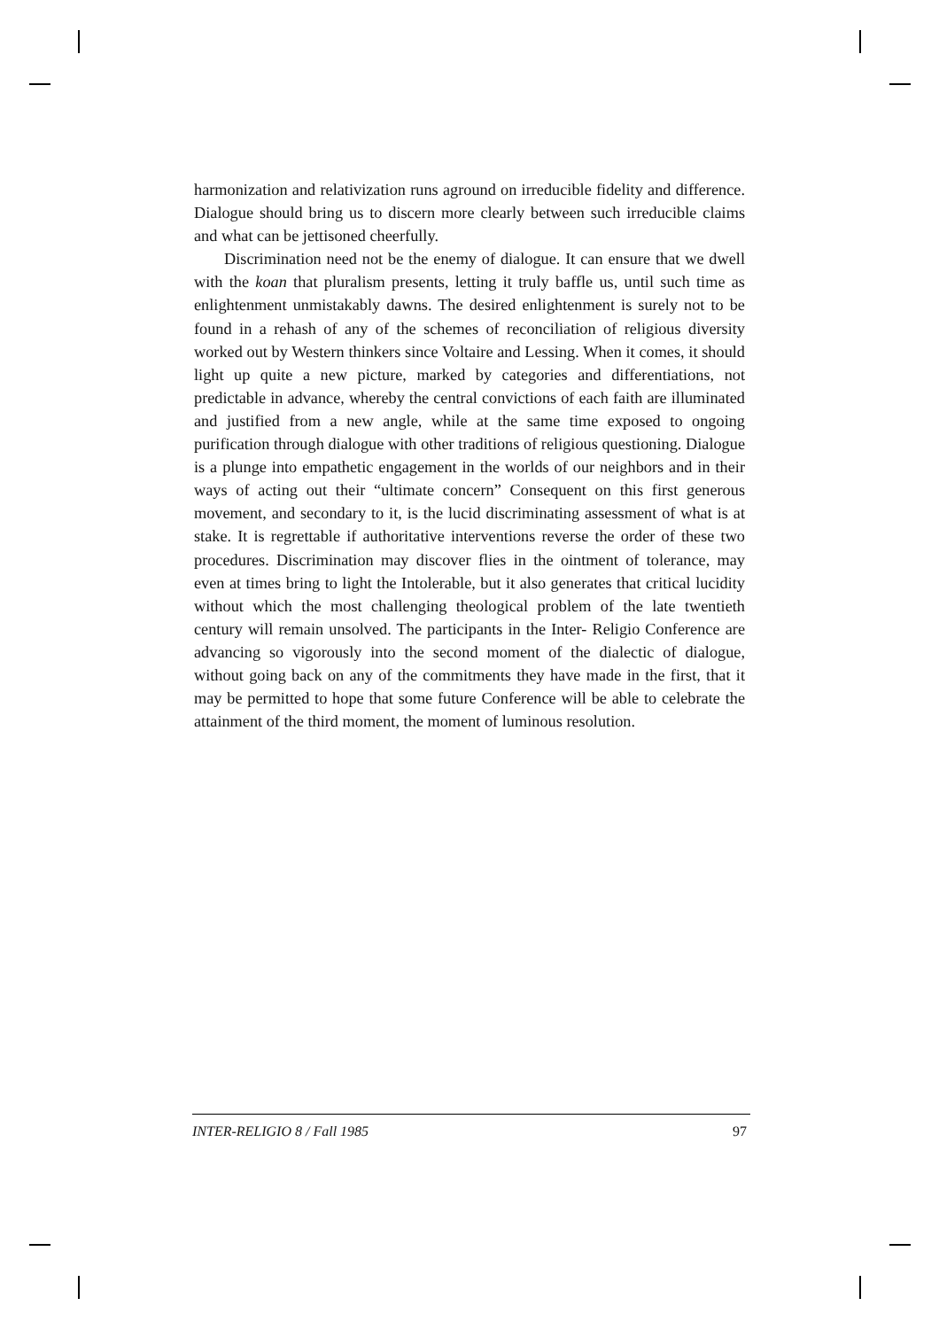harmonization and relativization runs aground on irreducible fidelity and difference. Dialogue should bring us to discern more clearly between such irreducible claims and what can be jettisoned cheerfully.
Discrimination need not be the enemy of dialogue. It can ensure that we dwell with the koan that pluralism presents, letting it truly baffle us, until such time as enlightenment unmistakably dawns. The desired enlightenment is surely not to be found in a rehash of any of the schemes of reconciliation of religious diversity worked out by Western thinkers since Voltaire and Lessing. When it comes, it should light up quite a new picture, marked by categories and differentiations, not predictable in advance, whereby the central convictions of each faith are illuminated and justified from a new angle, while at the same time exposed to ongoing purification through dialogue with other traditions of religious questioning. Dialogue is a plunge into empathetic engagement in the worlds of our neighbors and in their ways of acting out their “ultimate concern” Consequent on this first generous movement, and secondary to it, is the lucid discriminating assessment of what is at stake. It is regrettable if authoritative interventions reverse the order of these two procedures. Discrimination may discover flies in the ointment of tolerance, may even at times bring to light the Intolerable, but it also generates that critical lucidity without which the most challenging theological problem of the late twentieth century will remain unsolved. The participants in the Inter- Religio Conference are advancing so vigorously into the second moment of the dialectic of dialogue, without going back on any of the commitments they have made in the first, that it may be permitted to hope that some future Conference will be able to celebrate the attainment of the third moment, the moment of luminous resolution.
INTER-RELIGIO 8 / Fall 1985 97